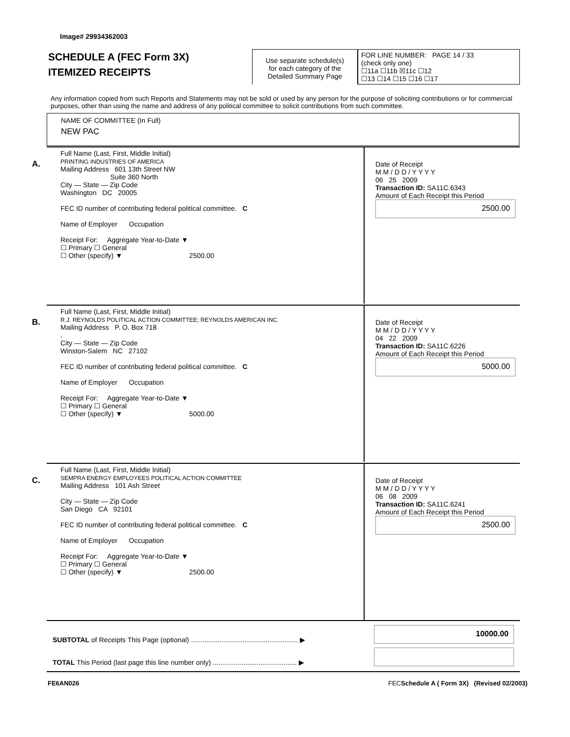Image# 29934362003
SCHEDULE A (FEC Form 3X)
ITEMIZED RECEIPTS
Use separate schedule(s)
for each category of the
Detailed Summary Page
FOR LINE NUMBER: PAGE 14 / 33
(check only one)
☐11a ☐11b ☒11c ☐12
☐13 ☐14 ☐15 ☐16 ☐17
Any information copied from such Reports and Statements may not be sold or used by any person for the purpose of soliciting contributions or for commercial purposes, other than using the name and address of any political committee to solicit contributions from such committee.
NAME OF COMMITTEE (In Full)
NEW PAC
A.
Full Name (Last, First, Middle Initial)
PRINTING INDUSTRIES OF AMERICA
Mailing Address 601 13th Street NW
Suite 360 North
City — State — Zip Code
Washington DC 20005
FEC ID number of contributing federal political committee. C
Name of Employer Occupation
Receipt For: Aggregate Year-to-Date ▼
☐ Primary ☐ General
☐ Other (specify) ▼ 2500.00
Date of Receipt
M M / D D / Y Y Y Y
06 25 2009
Transaction ID: SA11C.6343
Amount of Each Receipt this Period
2500.00
B.
Full Name (Last, First, Middle Initial)
R.J. REYNOLDS POLITICAL ACTION COMMITTEE; REYNOLDS AMERICAN INC.
Mailing Address P. O. Box 718
.
City — State — Zip Code
Winston-Salem NC 27102
FEC ID number of contributing federal political committee. C
Name of Employer Occupation
Receipt For: Aggregate Year-to-Date ▼
☐ Primary ☐ General
☐ Other (specify) ▼ 5000.00
Date of Receipt
M M / D D / Y Y Y Y
04 22 2009
Transaction ID: SA11C.6226
Amount of Each Receipt this Period
5000.00
C.
Full Name (Last, First, Middle Initial)
SEMPRA ENERGY EMPLOYEES POLITICAL ACTION COMMITTEE
Mailing Address 101 Ash Street
City — State — Zip Code
San Diego CA 92101
FEC ID number of contributing federal political committee. C
Name of Employer Occupation
Receipt For: Aggregate Year-to-Date ▼
☐ Primary ☐ General
☐ Other (specify) ▼ 2500.00
Date of Receipt
M M / D D / Y Y Y Y
06 08 2009
Transaction ID: SA11C.6241
Amount of Each Receipt this Period
2500.00
SUBTOTAL of Receipts This Page (optional) ........................................................ ▶
10000.00
TOTAL This Period (last page this line number only) ............................................ ▶
FE6AN026
FECSchedule A ( Form 3X) (Revised 02/2003)